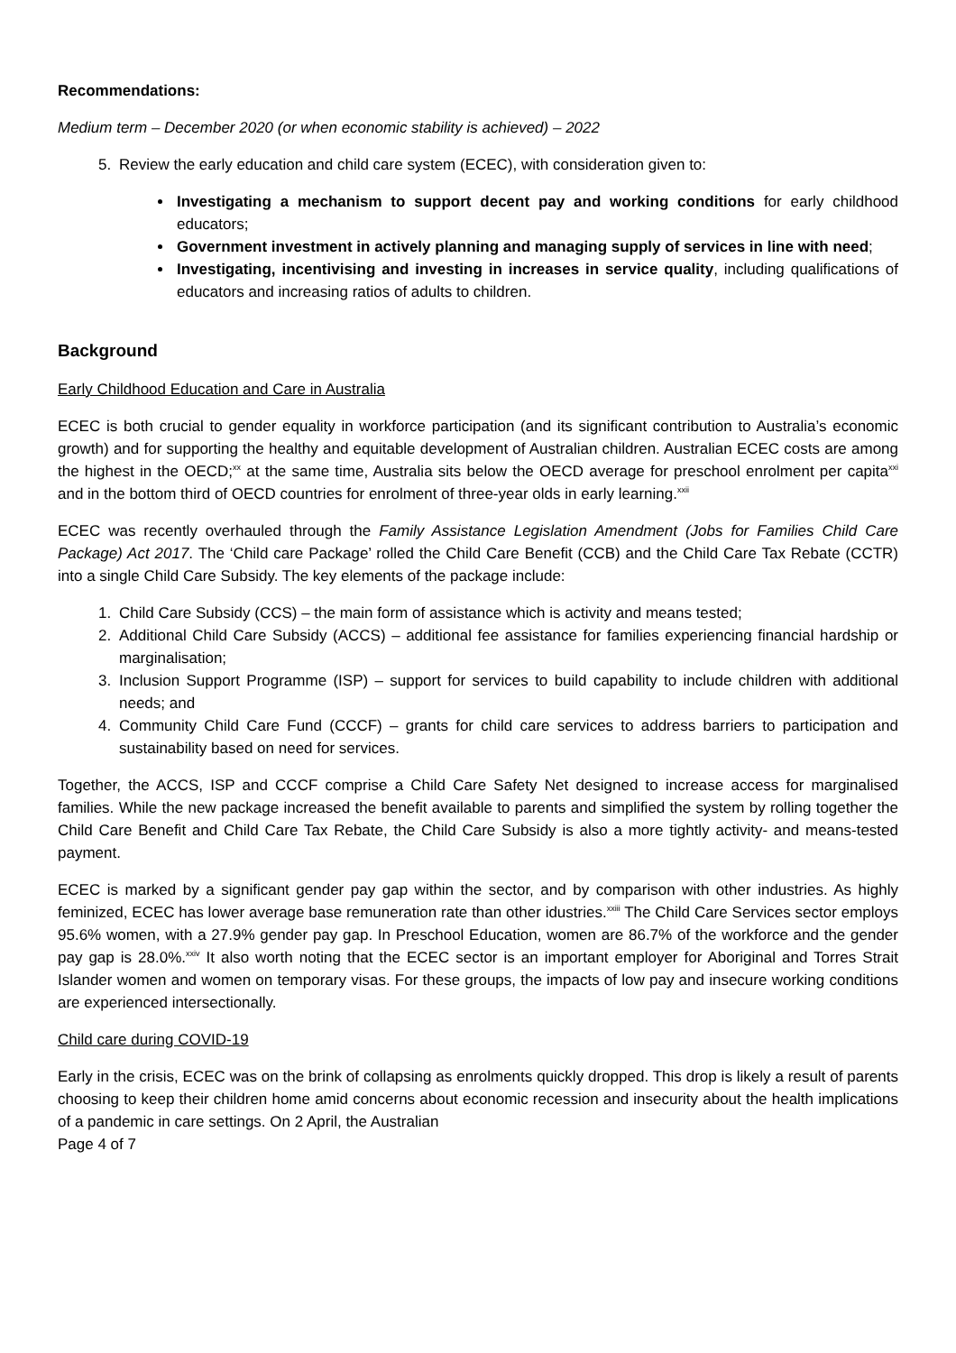Recommendations:
Medium term – December 2020 (or when economic stability is achieved) – 2022
5. Review the early education and child care system (ECEC), with consideration given to:
Investigating a mechanism to support decent pay and working conditions for early childhood educators;
Government investment in actively planning and managing supply of services in line with need;
Investigating, incentivising and investing in increases in service quality, including qualifications of educators and increasing ratios of adults to children.
Background
Early Childhood Education and Care in Australia
ECEC is both crucial to gender equality in workforce participation (and its significant contribution to Australia’s economic growth) and for supporting the healthy and equitable development of Australian children. Australian ECEC costs are among the highest in the OECD;<sup>xx</sup> at the same time, Australia sits below the OECD average for preschool enrolment per capita<sup>xxi</sup> and in the bottom third of OECD countries for enrolment of three-year olds in early learning.<sup>xxii</sup>
ECEC was recently overhauled through the Family Assistance Legislation Amendment (Jobs for Families Child Care Package) Act 2017. The ‘Child care Package’ rolled the Child Care Benefit (CCB) and the Child Care Tax Rebate (CCTR) into a single Child Care Subsidy. The key elements of the package include:
1. Child Care Subsidy (CCS) – the main form of assistance which is activity and means tested;
2. Additional Child Care Subsidy (ACCS) – additional fee assistance for families experiencing financial hardship or marginalisation;
3. Inclusion Support Programme (ISP) – support for services to build capability to include children with additional needs; and
4. Community Child Care Fund (CCCF) – grants for child care services to address barriers to participation and sustainability based on need for services.
Together, the ACCS, ISP and CCCF comprise a Child Care Safety Net designed to increase access for marginalised families. While the new package increased the benefit available to parents and simplified the system by rolling together the Child Care Benefit and Child Care Tax Rebate, the Child Care Subsidy is also a more tightly activity- and means-tested payment.
ECEC is marked by a significant gender pay gap within the sector, and by comparison with other industries. As highly feminized, ECEC has lower average base remuneration rate than other idustries.<sup>xxiii</sup> The Child Care Services sector employs 95.6% women, with a 27.9% gender pay gap. In Preschool Education, women are 86.7% of the workforce and the gender pay gap is 28.0%.<sup>xxiv</sup> It also worth noting that the ECEC sector is an important employer for Aboriginal and Torres Strait Islander women and women on temporary visas. For these groups, the impacts of low pay and insecure working conditions are experienced intersectionally.
Child care during COVID-19
Early in the crisis, ECEC was on the brink of collapsing as enrolments quickly dropped. This drop is likely a result of parents choosing to keep their children home amid concerns about economic recession and insecurity about the health implications of a pandemic in care settings. On 2 April, the Australian
Page 4 of 7